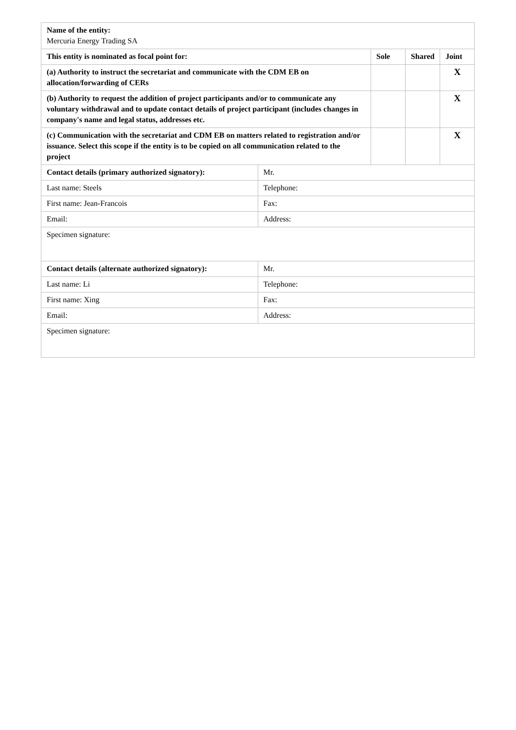| Name of the entity: Mercuria Energy Trading SA | | | | |
| This entity is nominated as focal point for: | | Sole | Shared | Joint |
| (a) Authority to instruct the secretariat and communicate with the CDM EB on allocation/forwarding of CERs | | | | X |
| (b) Authority to request the addition of project participants and/or to communicate any voluntary withdrawal and to update contact details of project participant (includes changes in company's name and legal status, addresses etc. | | | | X |
| (c) Communication with the secretariat and CDM EB on matters related to registration and/or issuance. Select this scope if the entity is to be copied on all communication related to the project | | | | X |
| Contact details (primary authorized signatory): | Mr. | | | |
| Last name: Steels | Telephone: | | | |
| First name: Jean-Francois | Fax: | | | |
| Email: | Address: | | | |
| Specimen signature: | | | | |
| Contact details (alternate authorized signatory): | Mr. | | | |
| Last name: Li | Telephone: | | | |
| First name: Xing | Fax: | | | |
| Email: | Address: | | | |
| Specimen signature: | | | | |